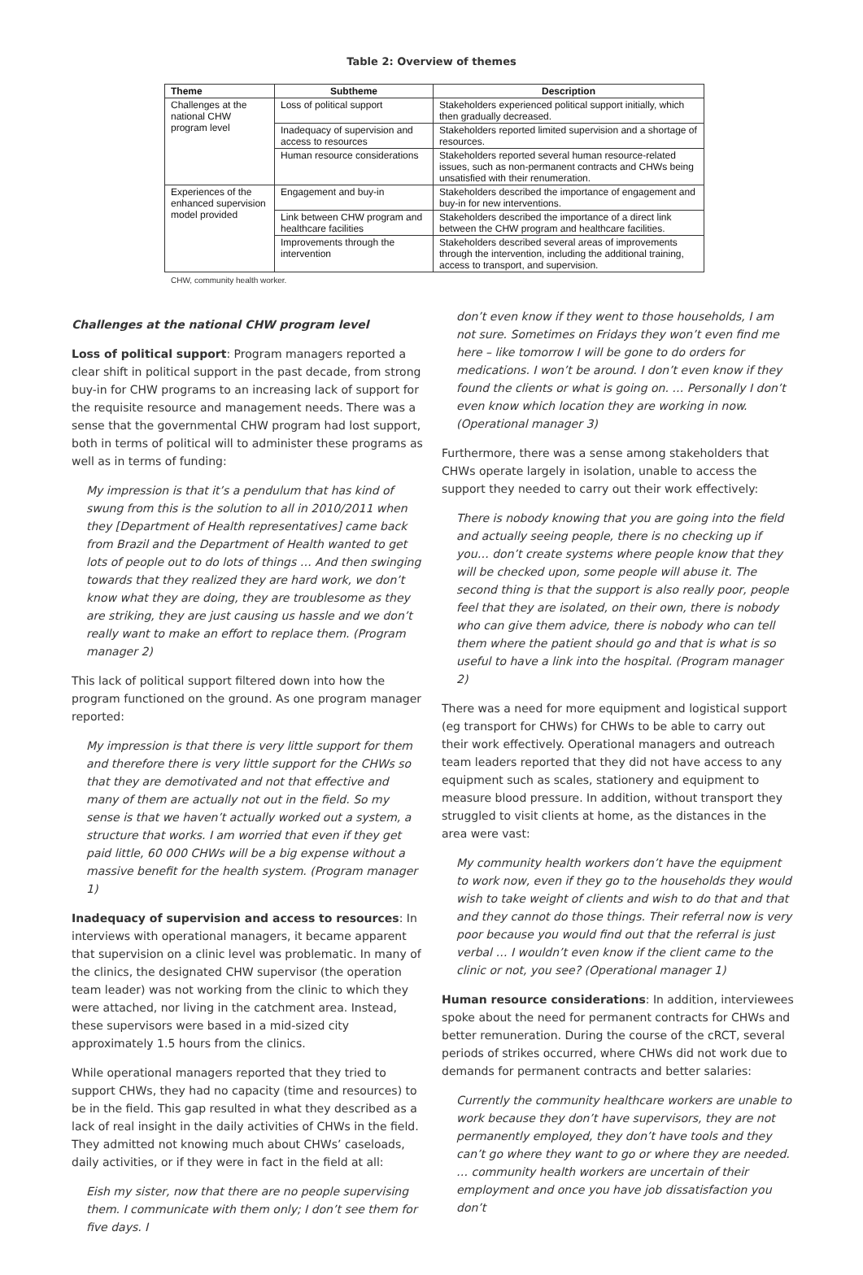Table 2: Overview of themes
| Theme | Subtheme | Description |
| --- | --- | --- |
| Challenges at the national CHW program level | Loss of political support | Stakeholders experienced political support initially, which then gradually decreased. |
| | Inadequacy of supervision and access to resources | Stakeholders reported limited supervision and a shortage of resources. |
| | Human resource considerations | Stakeholders reported several human resource-related issues, such as non-permanent contracts and CHWs being unsatisfied with their renumeration. |
| Experiences of the enhanced supervision model provided | Engagement and buy-in | Stakeholders described the importance of engagement and buy-in for new interventions. |
| | Link between CHW program and healthcare facilities | Stakeholders described the importance of a direct link between the CHW program and healthcare facilities. |
| | Improvements through the intervention | Stakeholders described several areas of improvements through the intervention, including the additional training, access to transport, and supervision. |
CHW, community health worker.
Challenges at the national CHW program level
Loss of political support: Program managers reported a clear shift in political support in the past decade, from strong buy-in for CHW programs to an increasing lack of support for the requisite resource and management needs. There was a sense that the governmental CHW program had lost support, both in terms of political will to administer these programs as well as in terms of funding:
My impression is that it’s a pendulum that has kind of swung from this is the solution to all in 2010/2011 when they [Department of Health representatives] came back from Brazil and the Department of Health wanted to get lots of people out to do lots of things … And then swinging towards that they realized they are hard work, we don’t know what they are doing, they are troublesome as they are striking, they are just causing us hassle and we don’t really want to make an effort to replace them. (Program manager 2)
This lack of political support filtered down into how the program functioned on the ground. As one program manager reported:
My impression is that there is very little support for them and therefore there is very little support for the CHWs so that they are demotivated and not that effective and many of them are actually not out in the field. So my sense is that we haven’t actually worked out a system, a structure that works. I am worried that even if they get paid little, 60 000 CHWs will be a big expense without a massive benefit for the health system. (Program manager 1)
Inadequacy of supervision and access to resources: In interviews with operational managers, it became apparent that supervision on a clinic level was problematic. In many of the clinics, the designated CHW supervisor (the operation team leader) was not working from the clinic to which they were attached, nor living in the catchment area. Instead, these supervisors were based in a mid-sized city approximately 1.5 hours from the clinics.
While operational managers reported that they tried to support CHWs, they had no capacity (time and resources) to be in the field. This gap resulted in what they described as a lack of real insight in the daily activities of CHWs in the field. They admitted not knowing much about CHWs’ caseloads, daily activities, or if they were in fact in the field at all:
Eish my sister, now that there are no people supervising them. I communicate with them only; I don’t see them for five days. I
don’t even know if they went to those households, I am not sure. Sometimes on Fridays they won’t even find me here – like tomorrow I will be gone to do orders for medications. I won’t be around. I don’t even know if they found the clients or what is going on. … Personally I don’t even know which location they are working in now. (Operational manager 3)
Furthermore, there was a sense among stakeholders that CHWs operate largely in isolation, unable to access the support they needed to carry out their work effectively:
There is nobody knowing that you are going into the field and actually seeing people, there is no checking up if you… don’t create systems where people know that they will be checked upon, some people will abuse it. The second thing is that the support is also really poor, people feel that they are isolated, on their own, there is nobody who can give them advice, there is nobody who can tell them where the patient should go and that is what is so useful to have a link into the hospital. (Program manager 2)
There was a need for more equipment and logistical support (eg transport for CHWs) for CHWs to be able to carry out their work effectively. Operational managers and outreach team leaders reported that they did not have access to any equipment such as scales, stationery and equipment to measure blood pressure. In addition, without transport they struggled to visit clients at home, as the distances in the area were vast:
My community health workers don’t have the equipment to work now, even if they go to the households they would wish to take weight of clients and wish to do that and that and they cannot do those things. Their referral now is very poor because you would find out that the referral is just verbal … I wouldn’t even know if the client came to the clinic or not, you see? (Operational manager 1)
Human resource considerations: In addition, interviewees spoke about the need for permanent contracts for CHWs and better remuneration. During the course of the cRCT, several periods of strikes occurred, where CHWs did not work due to demands for permanent contracts and better salaries:
Currently the community healthcare workers are unable to work because they don’t have supervisors, they are not permanently employed, they don’t have tools and they can’t go where they want to go or where they are needed. … community health workers are uncertain of their employment and once you have job dissatisfaction you don’t